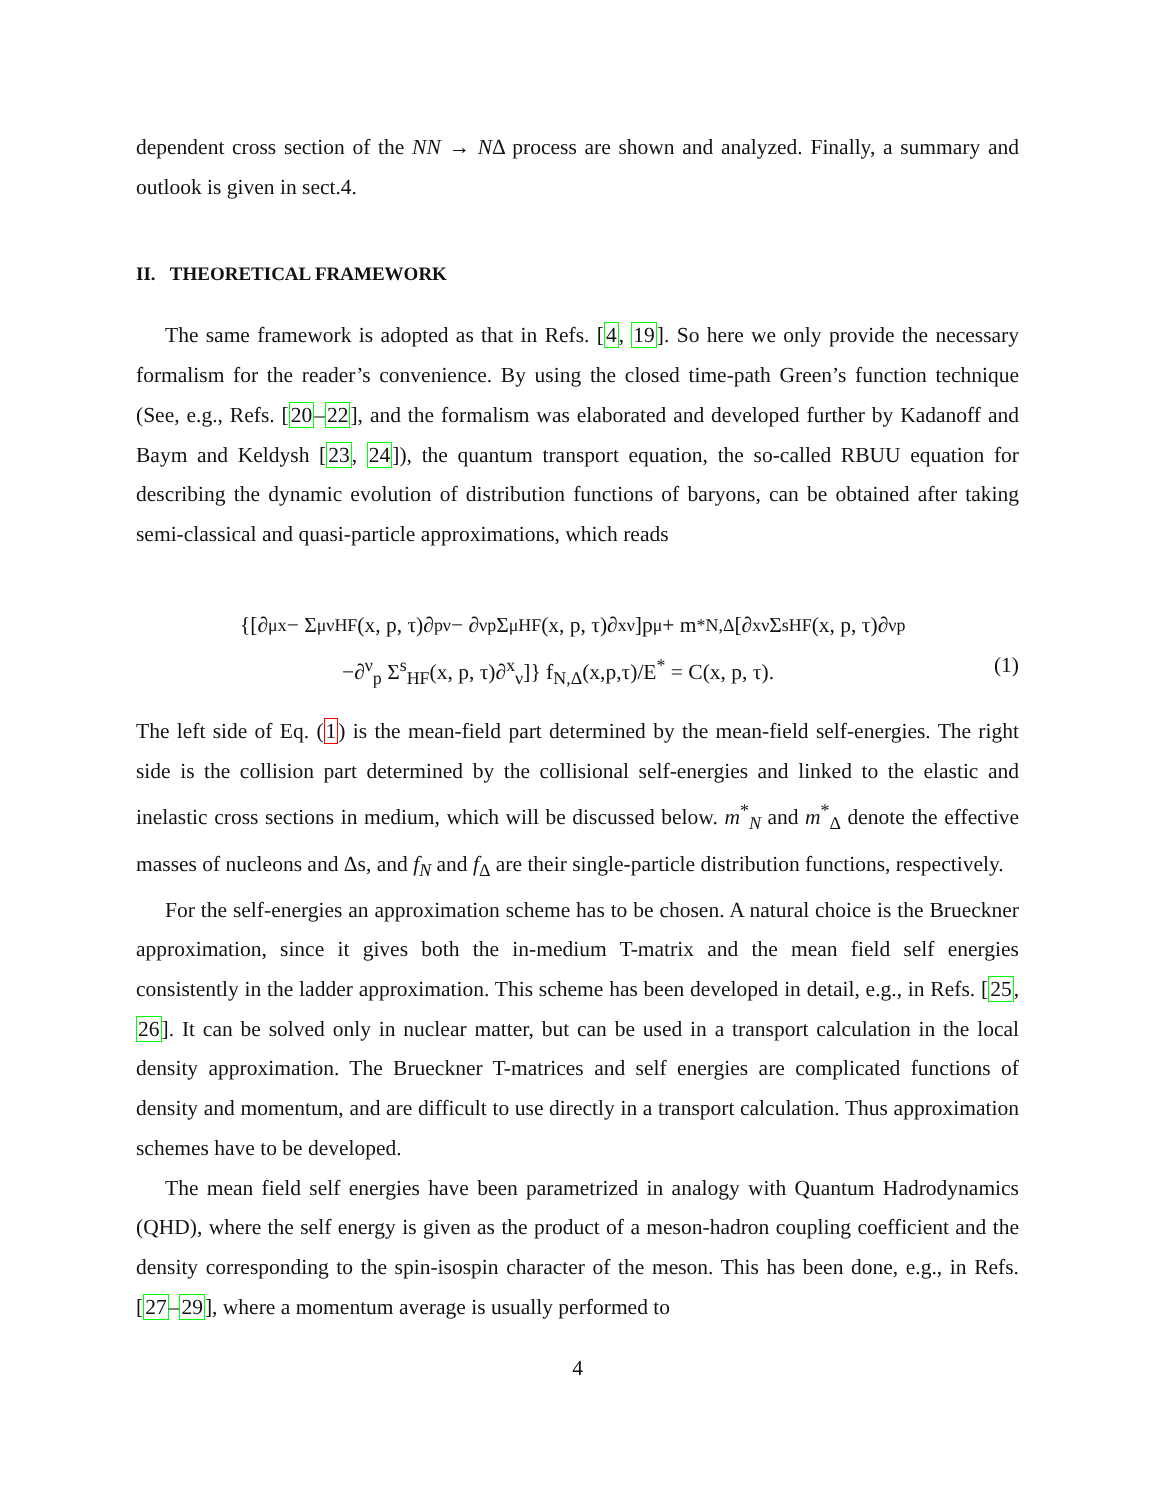dependent cross section of the NN → NΔ process are shown and analyzed. Finally, a summary and outlook is given in sect.4.
II. THEORETICAL FRAMEWORK
The same framework is adopted as that in Refs. [4, 19]. So here we only provide the necessary formalism for the reader’s convenience. By using the closed time-path Green’s function technique (See, e.g., Refs. [20–22], and the formalism was elaborated and developed further by Kadanoff and Baym and Keldysh [23, 24]), the quantum transport equation, the so-called RBUU equation for describing the dynamic evolution of distribution functions of baryons, can be obtained after taking semi-classical and quasi-particle approximations, which reads
{[∂<sup>μ</sup><sub>x</sub> − Σ<sup>μν</sup><sub>HF</sub>(x, p, τ)∂<sup>p</sup><sub>ν</sub> − ∂<sup>ν</sup><sub>p</sub>Σ<sup>μ</sup><sub>HF</sub>(x, p, τ)∂<sup>x</sup><sub>ν</sub>]p<sub>μ</sub> + m<sup>*</sup><sub>N,Δ</sub>[∂<sup>x</sup><sub>ν</sub>Σ<sup>s</sup><sub>HF</sub>(x, p, τ)∂<sup>ν</sup><sub>p</sub>
−∂<sup>ν</sup><sub>p</sub> Σ<sup>s</sup><sub>HF</sub>(x, p, τ)∂<sup>x</sup><sub>ν</sub>]} f<sub>N,Δ</sub>(x,p,τ)/E<sup>*</sup> = C(x, p, τ). (1)
The left side of Eq. (1) is the mean-field part determined by the mean-field self-energies. The right side is the collision part determined by the collisional self-energies and linked to the elastic and inelastic cross sections in medium, which will be discussed below. m<sup>*</sup><sub>N</sub> and m<sup>*</sup><sub>Δ</sub> denote the effective masses of nucleons and Δs, and f<sub>N</sub> and f<sub>Δ</sub> are their single-particle distribution functions, respectively.
For the self-energies an approximation scheme has to be chosen. A natural choice is the Brueckner approximation, since it gives both the in-medium T-matrix and the mean field self energies consistently in the ladder approximation. This scheme has been developed in detail, e.g., in Refs. [25, 26]. It can be solved only in nuclear matter, but can be used in a transport calculation in the local density approximation. The Brueckner T-matrices and self energies are complicated functions of density and momentum, and are difficult to use directly in a transport calculation. Thus approximation schemes have to be developed.
The mean field self energies have been parametrized in analogy with Quantum Hadrodynamics (QHD), where the self energy is given as the product of a meson-hadron coupling coefficient and the density corresponding to the spin-isospin character of the meson. This has been done, e.g., in Refs. [27–29], where a momentum average is usually performed to
4